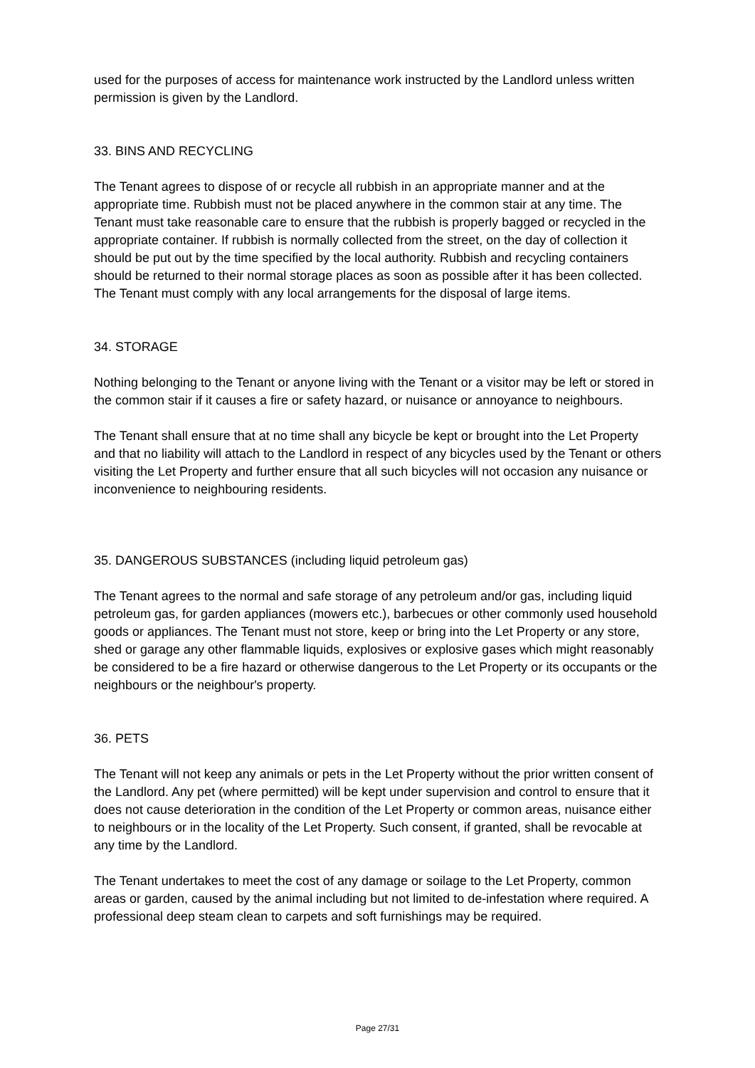used for the purposes of access for maintenance work instructed by the Landlord unless written permission is given by the Landlord.
33. BINS AND RECYCLING
The Tenant agrees to dispose of or recycle all rubbish in an appropriate manner and at the appropriate time. Rubbish must not be placed anywhere in the common stair at any time. The Tenant must take reasonable care to ensure that the rubbish is properly bagged or recycled in the appropriate container. If rubbish is normally collected from the street, on the day of collection it should be put out by the time specified by the local authority. Rubbish and recycling containers should be returned to their normal storage places as soon as possible after it has been collected. The Tenant must comply with any local arrangements for the disposal of large items.
34. STORAGE
Nothing belonging to the Tenant or anyone living with the Tenant or a visitor may be left or stored in the common stair if it causes a fire or safety hazard, or nuisance or annoyance to neighbours.
The Tenant shall ensure that at no time shall any bicycle be kept or brought into the Let Property and that no liability will attach to the Landlord in respect of any bicycles used by the Tenant or others visiting the Let Property and further ensure that all such bicycles will not occasion any nuisance or inconvenience to neighbouring residents.
35. DANGEROUS SUBSTANCES (including liquid petroleum gas)
The Tenant agrees to the normal and safe storage of any petroleum and/or gas, including liquid petroleum gas, for garden appliances (mowers etc.), barbecues or other commonly used household goods or appliances. The Tenant must not store, keep or bring into the Let Property or any store, shed or garage any other flammable liquids, explosives or explosive gases which might reasonably be considered to be a fire hazard or otherwise dangerous to the Let Property or its occupants or the neighbours or the neighbour's property.
36. PETS
The Tenant will not keep any animals or pets in the Let Property without the prior written consent of the Landlord. Any pet (where permitted) will be kept under supervision and control to ensure that it does not cause deterioration in the condition of the Let Property or common areas, nuisance either to neighbours or in the locality of the Let Property. Such consent, if granted, shall be revocable at any time by the Landlord.
The Tenant undertakes to meet the cost of any damage or soilage to the Let Property, common areas or garden, caused by the animal including but not limited to de-infestation where required. A professional deep steam clean to carpets and soft furnishings may be required.
Page 27/31